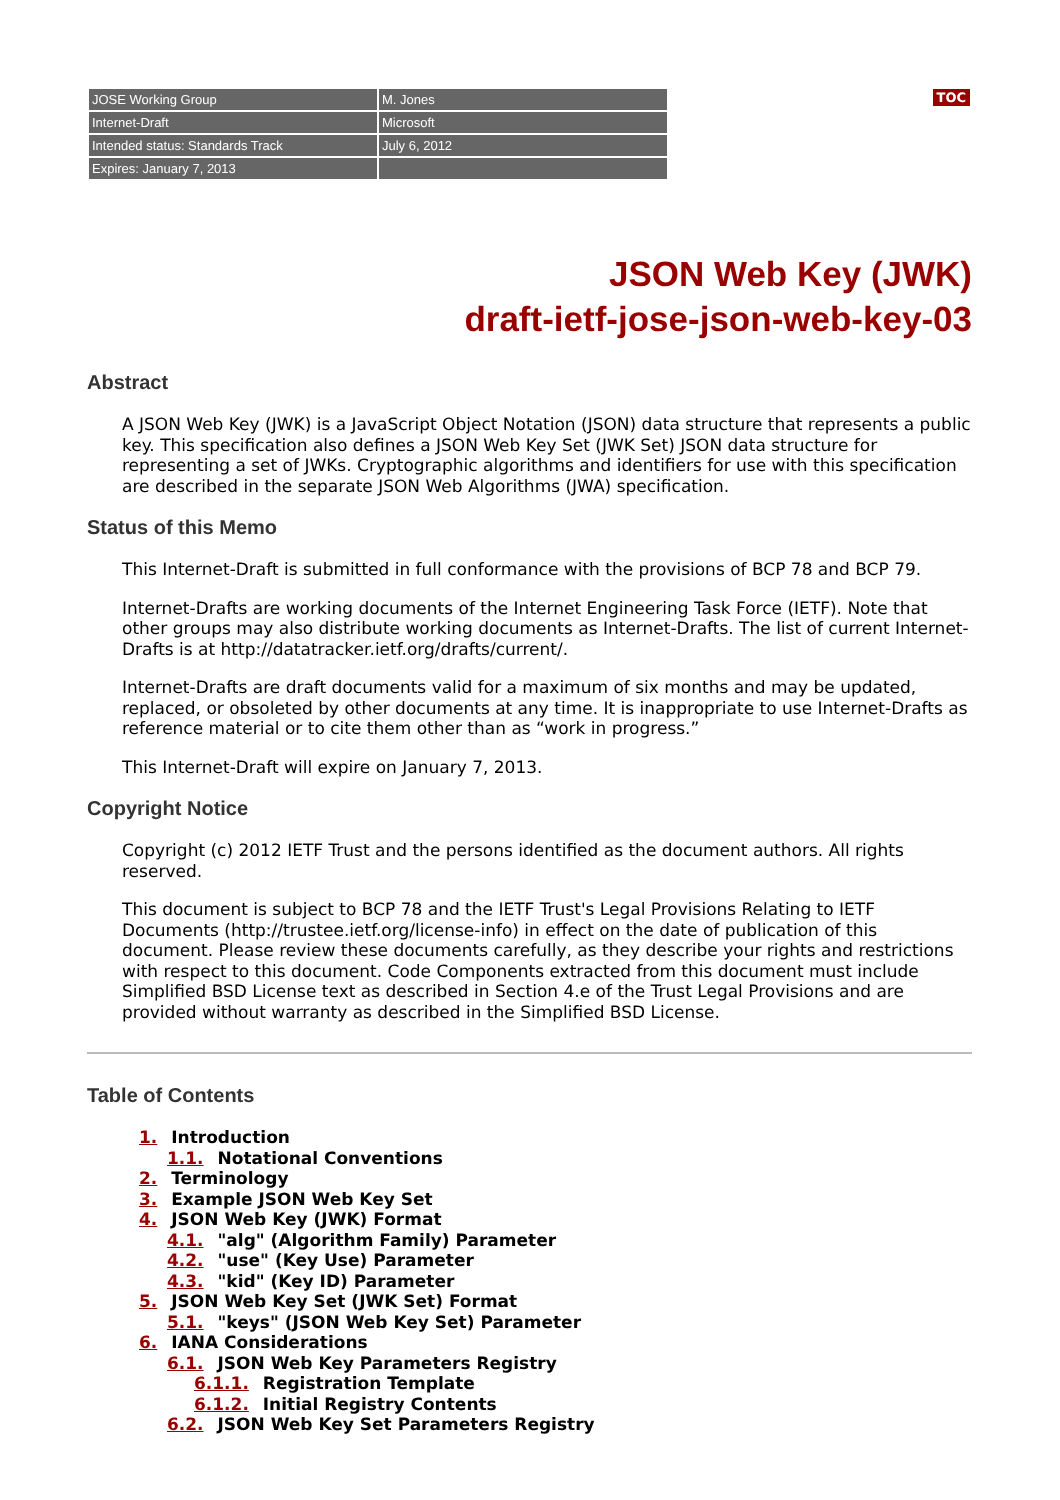TOC
| JOSE Working Group | M. Jones |
| Internet-Draft | Microsoft |
| Intended status: Standards Track | July 6, 2012 |
| Expires: January 7, 2013 | |
JSON Web Key (JWK)
draft-ietf-jose-json-web-key-03
Abstract
A JSON Web Key (JWK) is a JavaScript Object Notation (JSON) data structure that represents a public key. This specification also defines a JSON Web Key Set (JWK Set) JSON data structure for representing a set of JWKs. Cryptographic algorithms and identifiers for use with this specification are described in the separate JSON Web Algorithms (JWA) specification.
Status of this Memo
This Internet-Draft is submitted in full conformance with the provisions of BCP 78 and BCP 79.
Internet-Drafts are working documents of the Internet Engineering Task Force (IETF). Note that other groups may also distribute working documents as Internet-Drafts. The list of current Internet-Drafts is at http://datatracker.ietf.org/drafts/current/.
Internet-Drafts are draft documents valid for a maximum of six months and may be updated, replaced, or obsoleted by other documents at any time. It is inappropriate to use Internet-Drafts as reference material or to cite them other than as “work in progress.”
This Internet-Draft will expire on January 7, 2013.
Copyright Notice
Copyright (c) 2012 IETF Trust and the persons identified as the document authors. All rights reserved.
This document is subject to BCP 78 and the IETF Trust's Legal Provisions Relating to IETF Documents (http://trustee.ietf.org/license-info) in effect on the date of publication of this document. Please review these documents carefully, as they describe your rights and restrictions with respect to this document. Code Components extracted from this document must include Simplified BSD License text as described in Section 4.e of the Trust Legal Provisions and are provided without warranty as described in the Simplified BSD License.
Table of Contents
1. Introduction
1.1. Notational Conventions
2. Terminology
3. Example JSON Web Key Set
4. JSON Web Key (JWK) Format
4.1. "alg" (Algorithm Family) Parameter
4.2. "use" (Key Use) Parameter
4.3. "kid" (Key ID) Parameter
5. JSON Web Key Set (JWK Set) Format
5.1. "keys" (JSON Web Key Set) Parameter
6. IANA Considerations
6.1. JSON Web Key Parameters Registry
6.1.1. Registration Template
6.1.2. Initial Registry Contents
6.2. JSON Web Key Set Parameters Registry